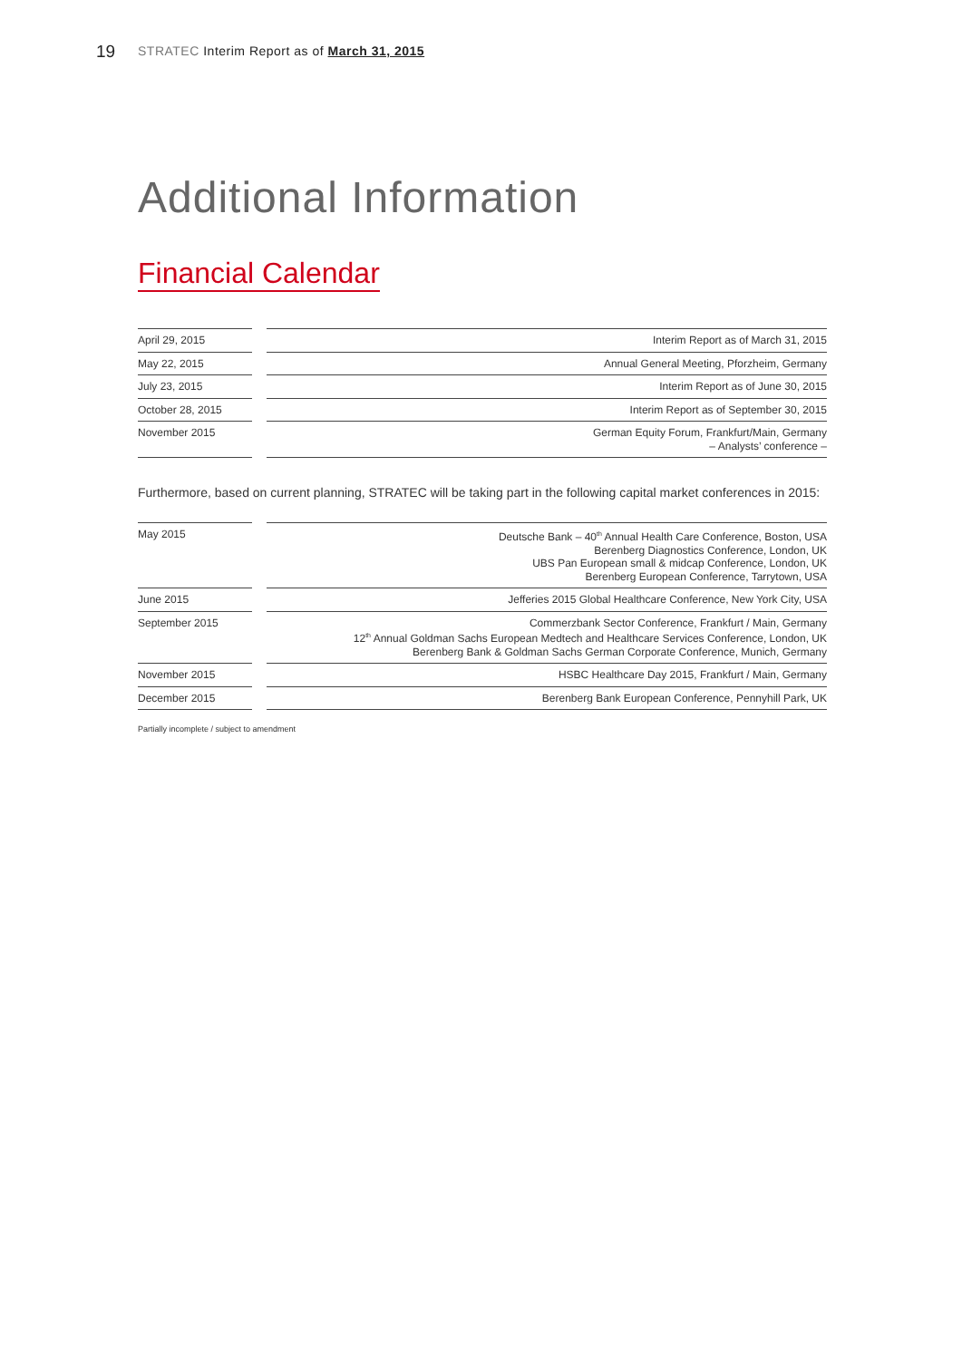19 STRATEC Interim Report as of March 31, 2015
Additional Information
Financial Calendar
| April 29, 2015 | | Interim Report as of March 31, 2015 |
| May 22, 2015 | | Annual General Meeting, Pforzheim, Germany |
| July 23, 2015 | | Interim Report as of June 30, 2015 |
| October 28, 2015 | | Interim Report as of September 30, 2015 |
| November 2015 | | German Equity Forum, Frankfurt/Main, Germany – Analysts’ conference – |
Furthermore, based on current planning, STRATEC will be taking part in the following capital market conferences in 2015:
| May 2015 | | Deutsche Bank – 40<sup>th</sup> Annual Health Care Conference, Boston, USA Berenberg Diagnostics Conference, London, UK UBS Pan European small & midcap Conference, London, UK Berenberg European Conference, Tarrytown, USA |
| June 2015 | | Jefferies 2015 Global Healthcare Conference, New York City, USA |
| September 2015 | | Commerzbank Sector Conference, Frankfurt / Main, Germany 12<sup>th</sup> Annual Goldman Sachs European Medtech and Healthcare Services Conference, London, UK Berenberg Bank & Goldman Sachs German Corporate Conference, Munich, Germany |
| November 2015 | | HSBC Healthcare Day 2015, Frankfurt / Main, Germany |
| December 2015 | | Berenberg Bank European Conference, Pennyhill Park, UK |
Partially incomplete / subject to amendment